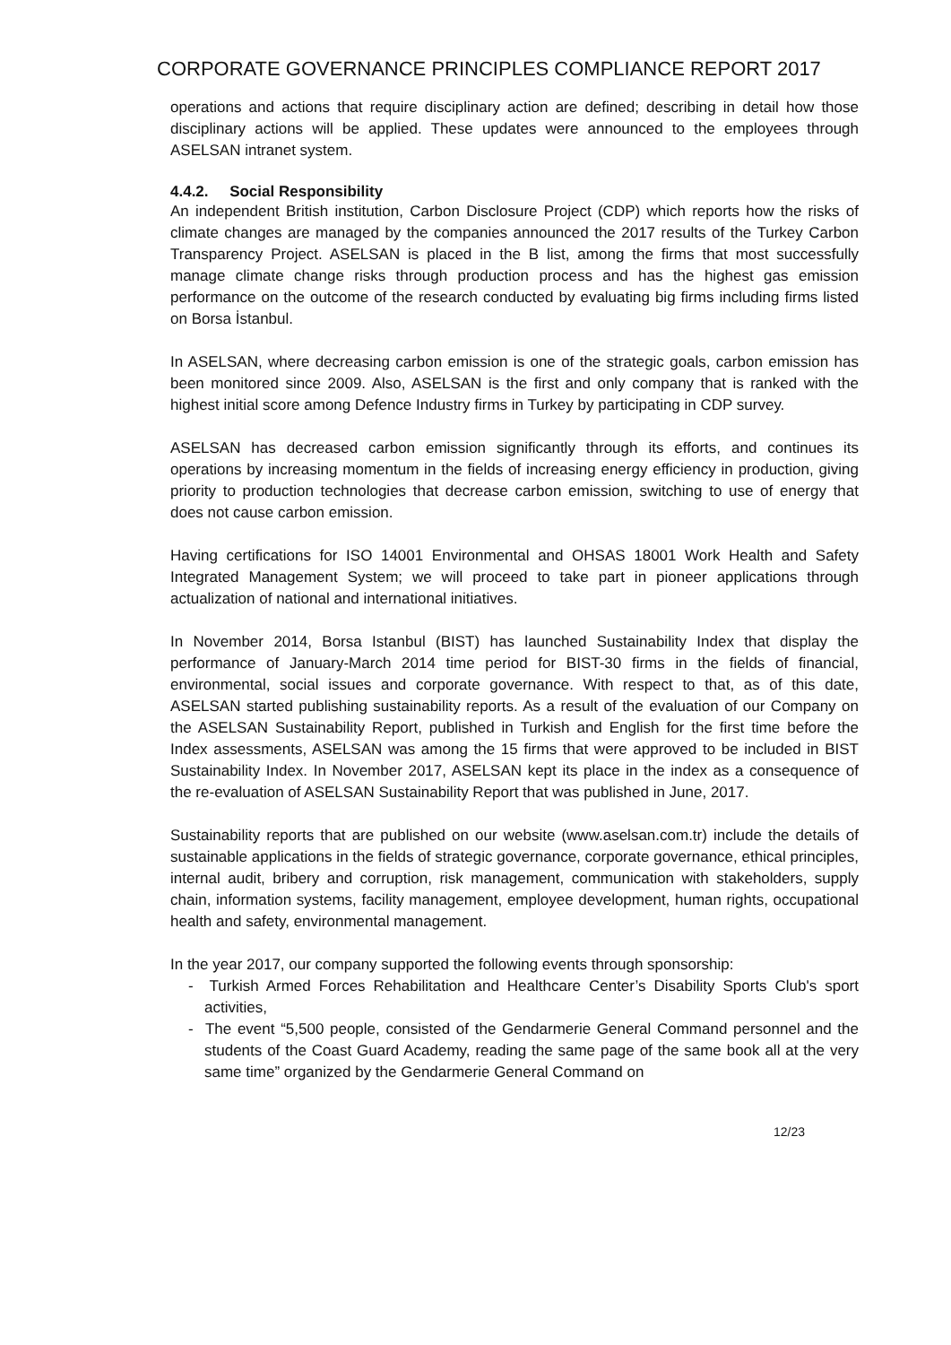CORPORATE GOVERNANCE PRINCIPLES COMPLIANCE REPORT 2017
operations and actions that require disciplinary action are defined; describing in detail how those disciplinary actions will be applied. These updates were announced to the employees through ASELSAN intranet system.
4.4.2. Social Responsibility
An independent British institution, Carbon Disclosure Project (CDP) which reports how the risks of climate changes are managed by the companies announced the 2017 results of the Turkey Carbon Transparency Project. ASELSAN is placed in the B list, among the firms that most successfully manage climate change risks through production process and has the highest gas emission performance on the outcome of the research conducted by evaluating big firms including firms listed on Borsa İstanbul.
In ASELSAN, where decreasing carbon emission is one of the strategic goals, carbon emission has been monitored since 2009. Also, ASELSAN is the first and only company that is ranked with the highest initial score among Defence Industry firms in Turkey by participating in CDP survey.
ASELSAN has decreased carbon emission significantly through its efforts, and continues its operations by increasing momentum in the fields of increasing energy efficiency in production, giving priority to production technologies that decrease carbon emission, switching to use of energy that does not cause carbon emission.
Having certifications for ISO 14001 Environmental and OHSAS 18001 Work Health and Safety Integrated Management System; we will proceed to take part in pioneer applications through actualization of national and international initiatives.
In November 2014, Borsa Istanbul (BIST) has launched Sustainability Index that display the performance of January-March 2014 time period for BIST-30 firms in the fields of financial, environmental, social issues and corporate governance. With respect to that, as of this date, ASELSAN started publishing sustainability reports. As a result of the evaluation of our Company on the ASELSAN Sustainability Report, published in Turkish and English for the first time before the Index assessments, ASELSAN was among the 15 firms that were approved to be included in BIST Sustainability Index. In November 2017, ASELSAN kept its place in the index as a consequence of the re-evaluation of ASELSAN Sustainability Report that was published in June, 2017.
Sustainability reports that are published on our website (www.aselsan.com.tr) include the details of sustainable applications in the fields of strategic governance, corporate governance, ethical principles, internal audit, bribery and corruption, risk management, communication with stakeholders, supply chain, information systems, facility management, employee development, human rights, occupational health and safety, environmental management.
In the year 2017, our company supported the following events through sponsorship:
- Turkish Armed Forces Rehabilitation and Healthcare Center’s Disability Sports Club's sport activities,
- The event “5,500 people, consisted of the Gendarmerie General Command personnel and the students of the Coast Guard Academy, reading the same page of the same book all at the very same time” organized by the Gendarmerie General Command on
12/23